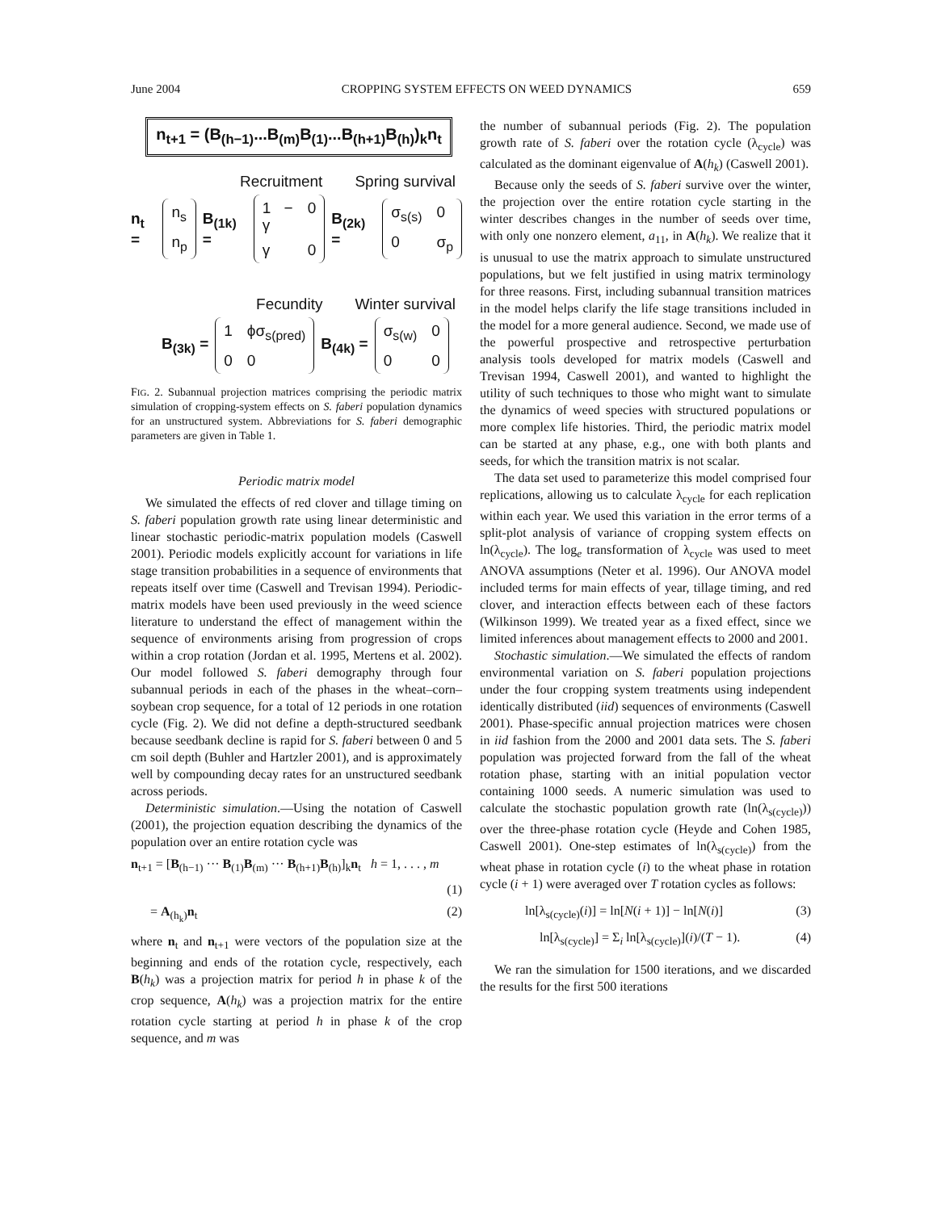June 2004 CROPPING SYSTEM EFFECTS ON WEED DYNAMICS 659
n<sub>t+1</sub> = (B<sub>(h−1)</sub>...B<sub>(m)</sub>B<sub>(1)</sub>...B<sub>(h+1)</sub>B<sub>(h)</sub>)<sub>k</sub>n<sub>t</sub>
Recruitment Spring survival
n<sub>t</sub> = n<sub>s</sub> n<sub>p</sub> B<sub>(1k)</sub> = 1 − γ 0 γ 0 B<sub>(2k)</sub> = σ<sub>s(s)</sub> 0 0 σ<sub>p</sub>
Fecundity Winter survival
B<sub>(3k)</sub> = 1 ϕσ<sub>s(pred)</sub> 0 0 B<sub>(4k)</sub> = σ<sub>s(w)</sub> 0 0 0
FIG. 2. Subannual projection matrices comprising the periodic matrix simulation of cropping-system effects on S. faberi population dynamics for an unstructured system. Abbreviations for S. faberi demographic parameters are given in Table 1.
Periodic matrix model
We simulated the effects of red clover and tillage timing on S. faberi population growth rate using linear deterministic and linear stochastic periodic-matrix population models (Caswell 2001). Periodic models explicitly account for variations in life stage transition probabilities in a sequence of environments that repeats itself over time (Caswell and Trevisan 1994). Periodic-matrix models have been used previously in the weed science literature to understand the effect of management within the sequence of environments arising from progression of crops within a crop rotation (Jordan et al. 1995, Mertens et al. 2002). Our model followed S. faberi demography through four subannual periods in each of the phases in the wheat–corn–soybean crop sequence, for a total of 12 periods in one rotation cycle (Fig. 2). We did not define a depth-structured seedbank because seedbank decline is rapid for S. faberi between 0 and 5 cm soil depth (Buhler and Hartzler 2001), and is approximately well by compounding decay rates for an unstructured seedbank across periods.
Deterministic simulation.—Using the notation of Caswell (2001), the projection equation describing the dynamics of the population over an entire rotation cycle was
n<sub>t+1</sub> = [B<sub>(h−1)</sub> ··· B<sub>(1)</sub>B<sub>(m)</sub> ··· B<sub>(h+1)</sub>B<sub>(h)</sub>]<sub>k</sub>n<sub>t</sub> h = 1, . . . , m
(1)
= A<sub>(h<sub>k</sub>)</sub>n<sub>t</sub> (2)
where n<sub>t</sub> and n<sub>t+1</sub> were vectors of the population size at the beginning and ends of the rotation cycle, respectively, each B(h<sub>k</sub>) was a projection matrix for period h in phase k of the crop sequence, A(h<sub>k</sub>) was a projection matrix for the entire rotation cycle starting at period h in phase k of the crop sequence, and m was
the number of subannual periods (Fig. 2). The population growth rate of S. faberi over the rotation cycle (λ<sub>cycle</sub>) was calculated as the dominant eigenvalue of A(h<sub>k</sub>) (Caswell 2001).
Because only the seeds of S. faberi survive over the winter, the projection over the entire rotation cycle starting in the winter describes changes in the number of seeds over time, with only one nonzero element, a<sub>11</sub>, in A(h<sub>k</sub>). We realize that it is unusual to use the matrix approach to simulate unstructured populations, but we felt justified in using matrix terminology for three reasons. First, including subannual transition matrices in the model helps clarify the life stage transitions included in the model for a more general audience. Second, we made use of the powerful prospective and retrospective perturbation analysis tools developed for matrix models (Caswell and Trevisan 1994, Caswell 2001), and wanted to highlight the utility of such techniques to those who might want to simulate the dynamics of weed species with structured populations or more complex life histories. Third, the periodic matrix model can be started at any phase, e.g., one with both plants and seeds, for which the transition matrix is not scalar.
The data set used to parameterize this model comprised four replications, allowing us to calculate λ<sub>cycle</sub> for each replication within each year. We used this variation in the error terms of a split-plot analysis of variance of cropping system effects on ln(λ<sub>cycle</sub>). The log<sub>e</sub> transformation of λ<sub>cycle</sub> was used to meet ANOVA assumptions (Neter et al. 1996). Our ANOVA model included terms for main effects of year, tillage timing, and red clover, and interaction effects between each of these factors (Wilkinson 1999). We treated year as a fixed effect, since we limited inferences about management effects to 2000 and 2001.
Stochastic simulation.—We simulated the effects of random environmental variation on S. faberi population projections under the four cropping system treatments using independent identically distributed (iid) sequences of environments (Caswell 2001). Phase-specific annual projection matrices were chosen in iid fashion from the 2000 and 2001 data sets. The S. faberi population was projected forward from the fall of the wheat rotation phase, starting with an initial population vector containing 1000 seeds. A numeric simulation was used to calculate the stochastic population growth rate (ln(λ<sub>s(cycle)</sub>)) over the three-phase rotation cycle (Heyde and Cohen 1985, Caswell 2001). One-step estimates of ln(λ<sub>s(cycle)</sub>) from the wheat phase in rotation cycle (i) to the wheat phase in rotation cycle (i + 1) were averaged over T rotation cycles as follows:
ln[λ<sub>s(cycle)</sub>(i)] = ln[N(i + 1)] − ln[N(i)] (3)
ln[λ<sub>s(cycle)</sub>] = Σ<sub>i</sub> ln[λ<sub>s(cycle)</sub>](i)/(T − 1). (4)
We ran the simulation for 1500 iterations, and we discarded the results for the first 500 iterations